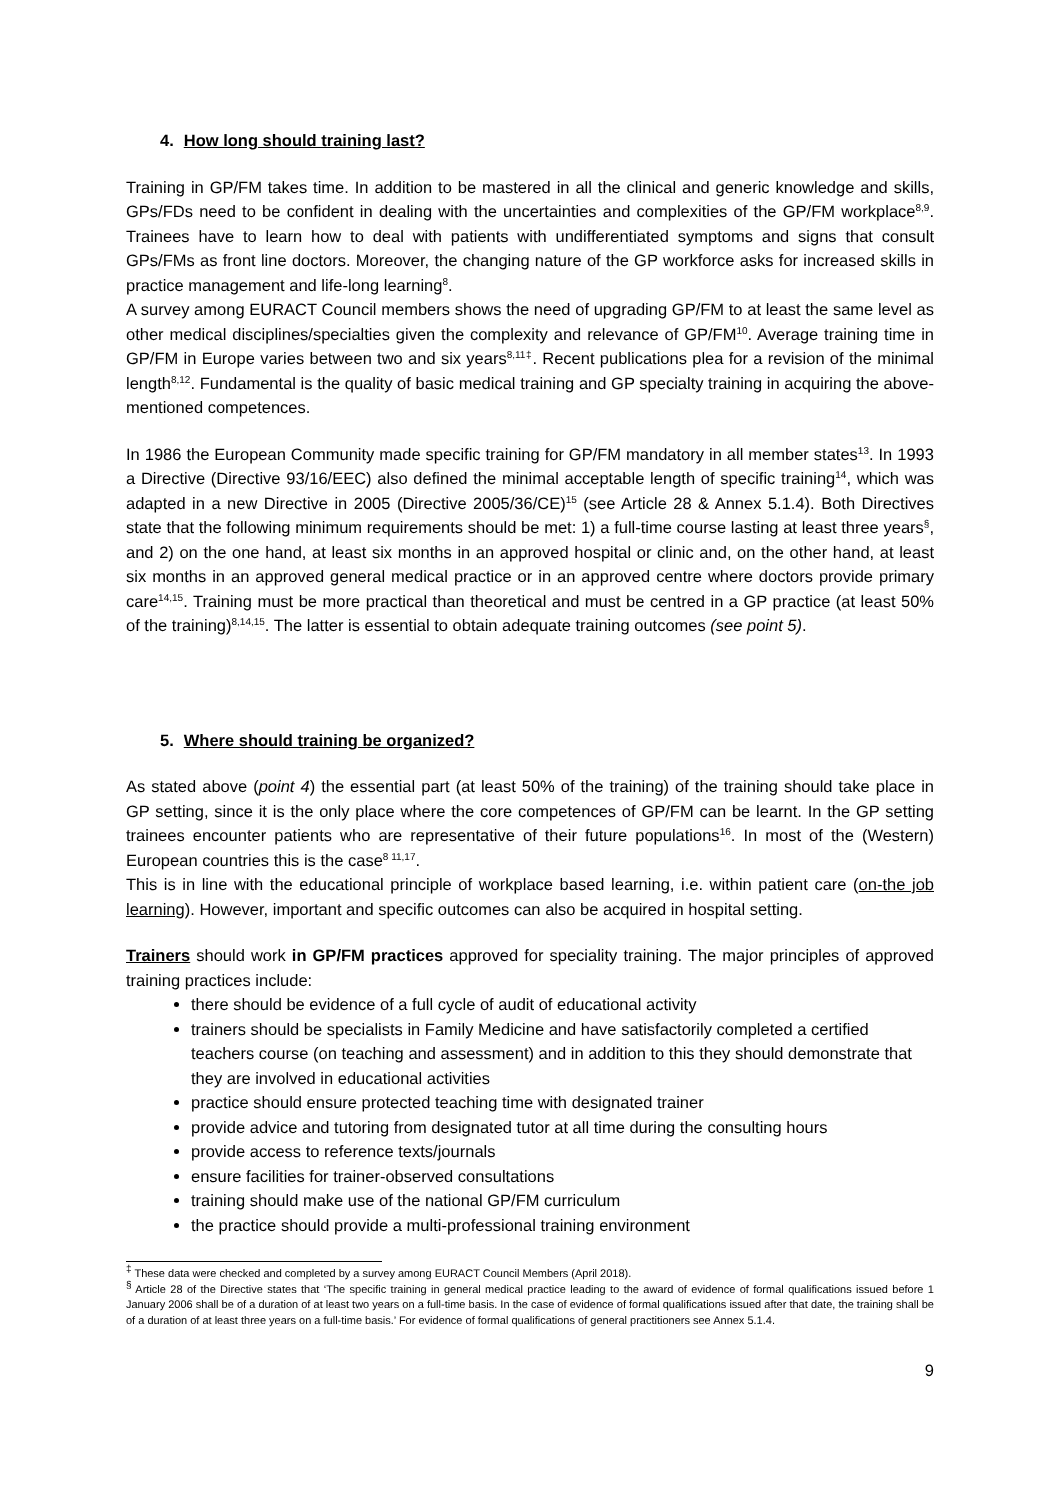4. How long should training last?
Training in GP/FM takes time. In addition to be mastered in all the clinical and generic knowledge and skills, GPs/FDs need to be confident in dealing with the uncertainties and complexities of the GP/FM workplace<sup>8,9</sup>. Trainees have to learn how to deal with patients with undifferentiated symptoms and signs that consult GPs/FMs as front line doctors. Moreover, the changing nature of the GP workforce asks for increased skills in practice management and life-long learning<sup>8</sup>.
A survey among EURACT Council members shows the need of upgrading GP/FM to at least the same level as other medical disciplines/specialties given the complexity and relevance of GP/FM<sup>10</sup>. Average training time in GP/FM in Europe varies between two and six years<sup>8,11‡</sup>. Recent publications plea for a revision of the minimal length<sup>8,12</sup>. Fundamental is the quality of basic medical training and GP specialty training in acquiring the above-mentioned competences.
In 1986 the European Community made specific training for GP/FM mandatory in all member states<sup>13</sup>. In 1993 a Directive (Directive 93/16/EEC) also defined the minimal acceptable length of specific training<sup>14</sup>, which was adapted in a new Directive in 2005 (Directive 2005/36/CE)<sup>15</sup> (see Article 28 & Annex 5.1.4). Both Directives state that the following minimum requirements should be met: 1) a full-time course lasting at least three years<sup>§</sup>, and 2) on the one hand, at least six months in an approved hospital or clinic and, on the other hand, at least six months in an approved general medical practice or in an approved centre where doctors provide primary care<sup>14,15</sup>. Training must be more practical than theoretical and must be centred in a GP practice (at least 50% of the training)<sup>8,14,15</sup>. The latter is essential to obtain adequate training outcomes (see point 5).
5. Where should training be organized?
As stated above (point 4) the essential part (at least 50% of the training) of the training should take place in GP setting, since it is the only place where the core competences of GP/FM can be learnt. In the GP setting trainees encounter patients who are representative of their future populations<sup>16</sup>. In most of the (Western) European countries this is the case<sup>8 11,17</sup>.
This is in line with the educational principle of workplace based learning, i.e. within patient care (on-the job learning). However, important and specific outcomes can also be acquired in hospital setting.
Trainers should work in GP/FM practices approved for speciality training. The major principles of approved training practices include:
there should be evidence of a full cycle of audit of educational activity
trainers should be specialists in Family Medicine and have satisfactorily completed a certified teachers course (on teaching and assessment) and in addition to this they should demonstrate that they are involved in educational activities
practice should ensure protected teaching time with designated trainer
provide advice and tutoring from designated tutor at all time during the consulting hours
provide access to reference texts/journals
ensure facilities for trainer-observed consultations
training should make use of the national GP/FM curriculum
the practice should provide a multi-professional training environment
<sup>‡</sup> These data were checked and completed by a survey among EURACT Council Members (April 2018).
<sup>§</sup> Article 28 of the Directive states that ‘The specific training in general medical practice leading to the award of evidence of formal qualifications issued before 1 January 2006 shall be of a duration of at least two years on a full-time basis. In the case of evidence of formal qualifications issued after that date, the training shall be of a duration of at least three years on a full-time basis.’ For evidence of formal qualifications of general practitioners see Annex 5.1.4.
9